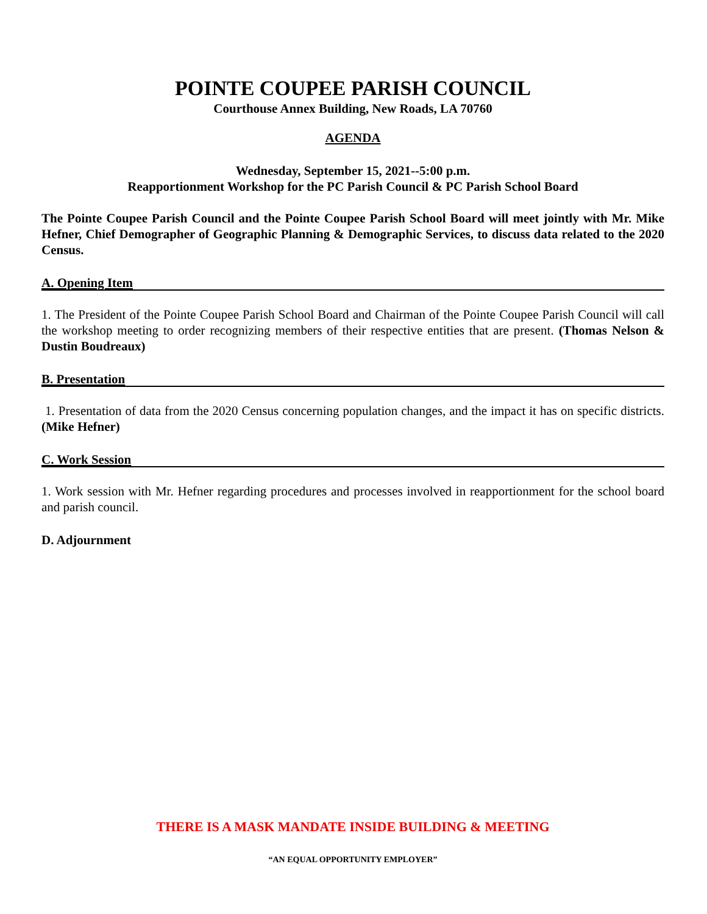POINTE COUPEE PARISH COUNCIL
Courthouse Annex Building, New Roads, LA 70760
AGENDA
Wednesday, September 15, 2021--5:00 p.m.
Reapportionment Workshop for the PC Parish Council & PC Parish School Board
The Pointe Coupee Parish Council and the Pointe Coupee Parish School Board will meet jointly with Mr. Mike Hefner, Chief Demographer of Geographic Planning & Demographic Services, to discuss data related to the 2020 Census.
A. Opening Item
1. The President of the Pointe Coupee Parish School Board and Chairman of the Pointe Coupee Parish Council will call the workshop meeting to order recognizing members of their respective entities that are present. (Thomas Nelson & Dustin Boudreaux)
B. Presentation
1. Presentation of data from the 2020 Census concerning population changes, and the impact it has on specific districts. (Mike Hefner)
C. Work Session
1. Work session with Mr. Hefner regarding procedures and processes involved in reapportionment for the school board and parish council.
D. Adjournment
THERE IS A MASK MANDATE INSIDE BUILDING & MEETING
“AN EQUAL OPPORTUNITY EMPLOYER”